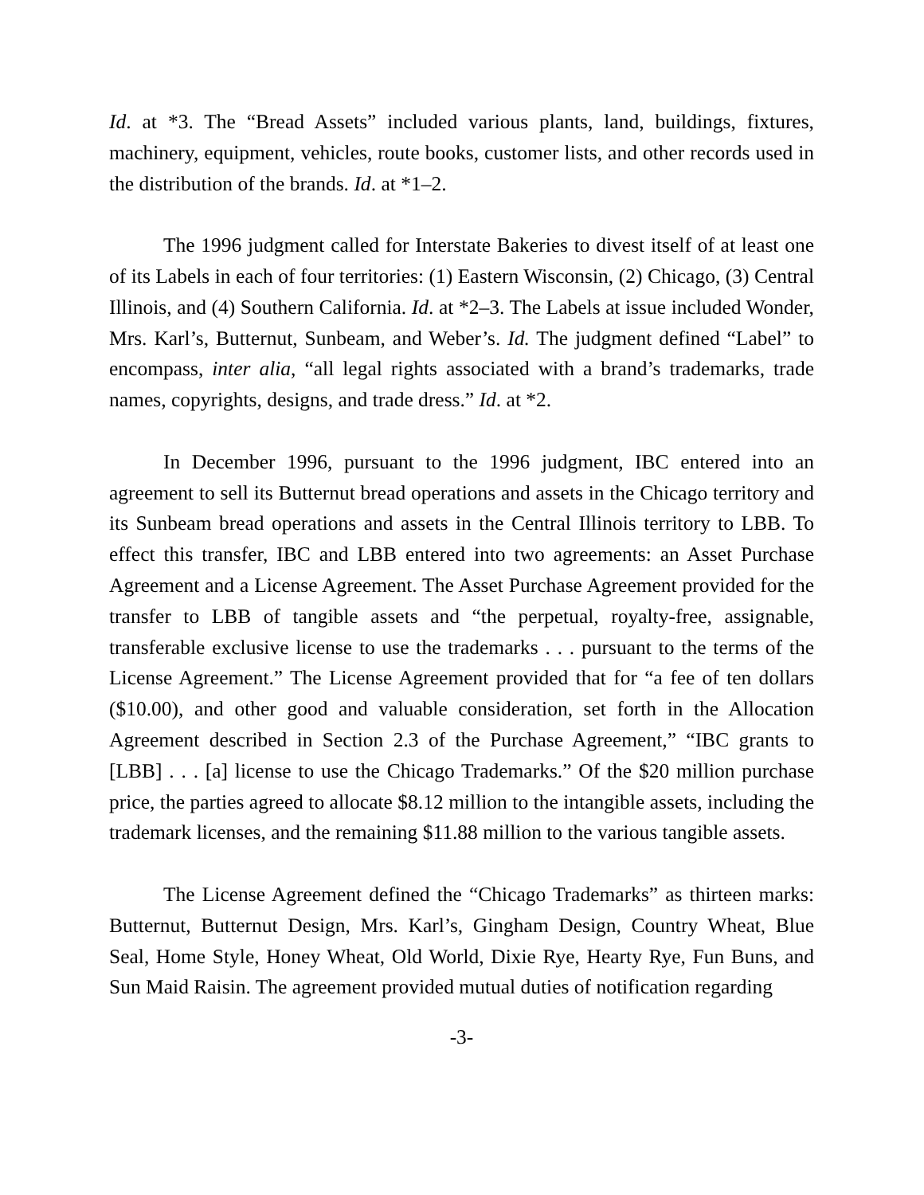Id. at *3. The “Bread Assets” included various plants, land, buildings, fixtures, machinery, equipment, vehicles, route books, customer lists, and other records used in the distribution of the brands. Id. at *1–2.
The 1996 judgment called for Interstate Bakeries to divest itself of at least one of its Labels in each of four territories: (1) Eastern Wisconsin, (2) Chicago, (3) Central Illinois, and (4) Southern California. Id. at *2–3. The Labels at issue included Wonder, Mrs. Karl’s, Butternut, Sunbeam, and Weber’s. Id. The judgment defined “Label” to encompass, inter alia, “all legal rights associated with a brand’s trademarks, trade names, copyrights, designs, and trade dress.” Id. at *2.
In December 1996, pursuant to the 1996 judgment, IBC entered into an agreement to sell its Butternut bread operations and assets in the Chicago territory and its Sunbeam bread operations and assets in the Central Illinois territory to LBB. To effect this transfer, IBC and LBB entered into two agreements: an Asset Purchase Agreement and a License Agreement. The Asset Purchase Agreement provided for the transfer to LBB of tangible assets and “the perpetual, royalty-free, assignable, transferable exclusive license to use the trademarks . . . pursuant to the terms of the License Agreement.” The License Agreement provided that for “a fee of ten dollars ($10.00), and other good and valuable consideration, set forth in the Allocation Agreement described in Section 2.3 of the Purchase Agreement,” “IBC grants to [LBB] . . . [a] license to use the Chicago Trademarks.” Of the $20 million purchase price, the parties agreed to allocate $8.12 million to the intangible assets, including the trademark licenses, and the remaining $11.88 million to the various tangible assets.
The License Agreement defined the “Chicago Trademarks” as thirteen marks: Butternut, Butternut Design, Mrs. Karl’s, Gingham Design, Country Wheat, Blue Seal, Home Style, Honey Wheat, Old World, Dixie Rye, Hearty Rye, Fun Buns, and Sun Maid Raisin. The agreement provided mutual duties of notification regarding
-3-